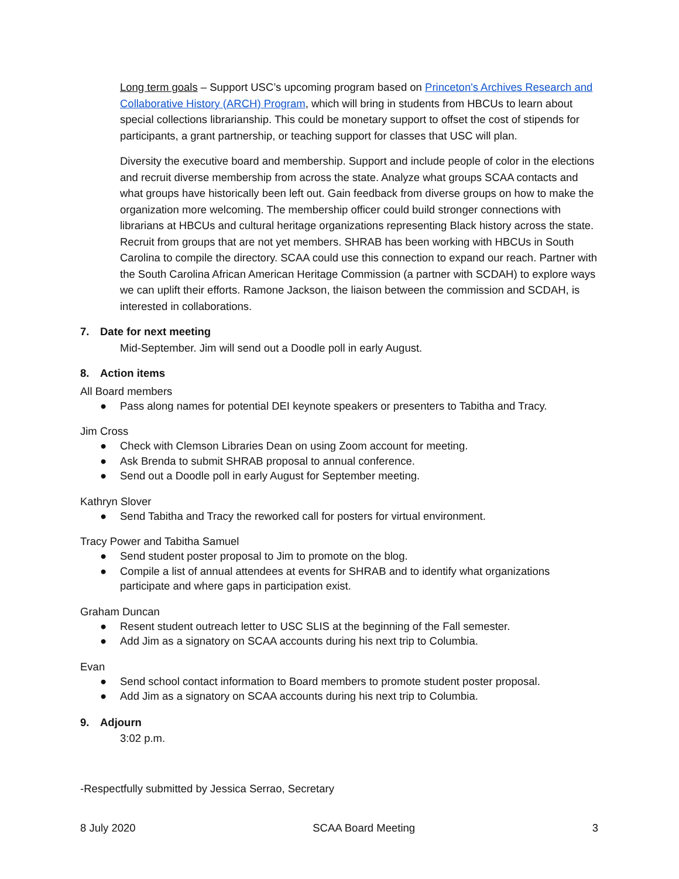Long term goals – Support USC’s upcoming program based on Princeton's Archives Research and Collaborative History (ARCH) Program, which will bring in students from HBCUs to learn about special collections librarianship. This could be monetary support to offset the cost of stipends for participants, a grant partnership, or teaching support for classes that USC will plan.
Diversity the executive board and membership. Support and include people of color in the elections and recruit diverse membership from across the state. Analyze what groups SCAA contacts and what groups have historically been left out. Gain feedback from diverse groups on how to make the organization more welcoming. The membership officer could build stronger connections with librarians at HBCUs and cultural heritage organizations representing Black history across the state. Recruit from groups that are not yet members. SHRAB has been working with HBCUs in South Carolina to compile the directory. SCAA could use this connection to expand our reach. Partner with the South Carolina African American Heritage Commission (a partner with SCDAH) to explore ways we can uplift their efforts. Ramone Jackson, the liaison between the commission and SCDAH, is interested in collaborations.
7. Date for next meeting
Mid-September. Jim will send out a Doodle poll in early August.
8. Action items
All Board members
● Pass along names for potential DEI keynote speakers or presenters to Tabitha and Tracy.
Jim Cross
● Check with Clemson Libraries Dean on using Zoom account for meeting.
● Ask Brenda to submit SHRAB proposal to annual conference.
● Send out a Doodle poll in early August for September meeting.
Kathryn Slover
● Send Tabitha and Tracy the reworked call for posters for virtual environment.
Tracy Power and Tabitha Samuel
● Send student poster proposal to Jim to promote on the blog.
● Compile a list of annual attendees at events for SHRAB and to identify what organizations participate and where gaps in participation exist.
Graham Duncan
● Resent student outreach letter to USC SLIS at the beginning of the Fall semester.
● Add Jim as a signatory on SCAA accounts during his next trip to Columbia.
Evan
● Send school contact information to Board members to promote student poster proposal.
● Add Jim as a signatory on SCAA accounts during his next trip to Columbia.
9. Adjourn
3:02 p.m.
-Respectfully submitted by Jessica Serrao, Secretary
8 July 2020 SCAA Board Meeting 3